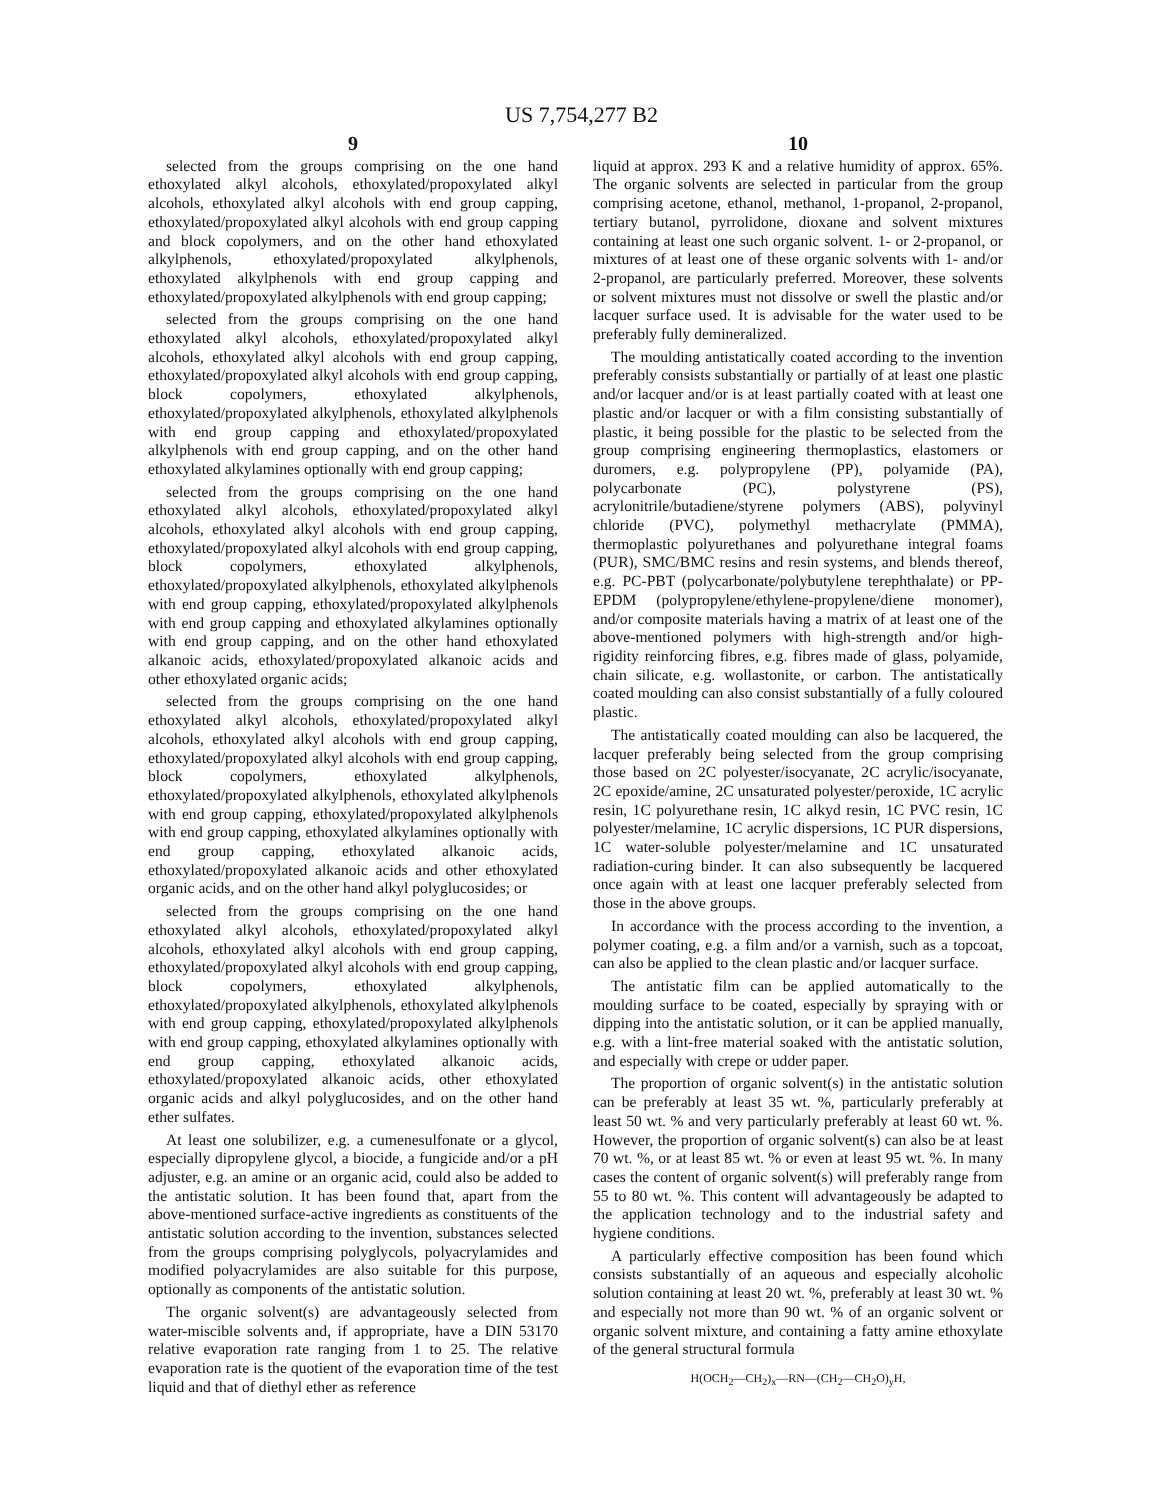US 7,754,277 B2
9
selected from the groups comprising on the one hand ethoxylated alkyl alcohols, ethoxylated/propoxylated alkyl alcohols, ethoxylated alkyl alcohols with end group capping, ethoxylated/propoxylated alkyl alcohols with end group capping and block copolymers, and on the other hand ethoxylated alkylphenols, ethoxylated/propoxylated alkylphenols, ethoxylated alkylphenols with end group capping and ethoxylated/propoxylated alkylphenols with end group capping;
selected from the groups comprising on the one hand ethoxylated alkyl alcohols, ethoxylated/propoxylated alkyl alcohols, ethoxylated alkyl alcohols with end group capping, ethoxylated/propoxylated alkyl alcohols with end group capping, block copolymers, ethoxylated alkylphenols, ethoxylated/propoxylated alkylphenols, ethoxylated alkylphenols with end group capping and ethoxylated/propoxylated alkylphenols with end group capping, and on the other hand ethoxylated alkylamines optionally with end group capping;
selected from the groups comprising on the one hand ethoxylated alkyl alcohols, ethoxylated/propoxylated alkyl alcohols, ethoxylated alkyl alcohols with end group capping, ethoxylated/propoxylated alkyl alcohols with end group capping, block copolymers, ethoxylated alkylphenols, ethoxylated/propoxylated alkylphenols, ethoxylated alkylphenols with end group capping, ethoxylated/propoxylated alkylphenols with end group capping and ethoxylated alkylamines optionally with end group capping, and on the other hand ethoxylated alkanoic acids, ethoxylated/propoxylated alkanoic acids and other ethoxylated organic acids;
selected from the groups comprising on the one hand ethoxylated alkyl alcohols, ethoxylated/propoxylated alkyl alcohols, ethoxylated alkyl alcohols with end group capping, ethoxylated/propoxylated alkyl alcohols with end group capping, block copolymers, ethoxylated alkylphenols, ethoxylated/propoxylated alkylphenols, ethoxylated alkylphenols with end group capping, ethoxylated/propoxylated alkylphenols with end group capping, ethoxylated alkylamines optionally with end group capping, ethoxylated alkanoic acids, ethoxylated/propoxylated alkanoic acids and other ethoxylated organic acids, and on the other hand alkyl polyglucosides; or
selected from the groups comprising on the one hand ethoxylated alkyl alcohols, ethoxylated/propoxylated alkyl alcohols, ethoxylated alkyl alcohols with end group capping, ethoxylated/propoxylated alkyl alcohols with end group capping, block copolymers, ethoxylated alkylphenols, ethoxylated/propoxylated alkylphenols, ethoxylated alkylphenols with end group capping, ethoxylated/propoxylated alkylphenols with end group capping, ethoxylated alkylamines optionally with end group capping, ethoxylated alkanoic acids, ethoxylated/propoxylated alkanoic acids, other ethoxylated organic acids and alkyl polyglucosides, and on the other hand ether sulfates.
At least one solubilizer, e.g. a cumenesulfonate or a glycol, especially dipropylene glycol, a biocide, a fungicide and/or a pH adjuster, e.g. an amine or an organic acid, could also be added to the antistatic solution. It has been found that, apart from the above-mentioned surface-active ingredients as constituents of the antistatic solution according to the invention, substances selected from the groups comprising polyglycols, polyacrylamides and modified polyacrylamides are also suitable for this purpose, optionally as components of the antistatic solution.
The organic solvent(s) are advantageously selected from water-miscible solvents and, if appropriate, have a DIN 53170 relative evaporation rate ranging from 1 to 25. The relative evaporation rate is the quotient of the evaporation time of the test liquid and that of diethyl ether as reference
10
liquid at approx. 293 K and a relative humidity of approx. 65%. The organic solvents are selected in particular from the group comprising acetone, ethanol, methanol, 1-propanol, 2-propanol, tertiary butanol, pyrrolidone, dioxane and solvent mixtures containing at least one such organic solvent. 1- or 2-propanol, or mixtures of at least one of these organic solvents with 1- and/or 2-propanol, are particularly preferred. Moreover, these solvents or solvent mixtures must not dissolve or swell the plastic and/or lacquer surface used. It is advisable for the water used to be preferably fully demineralized.
The moulding antistatically coated according to the invention preferably consists substantially or partially of at least one plastic and/or lacquer and/or is at least partially coated with at least one plastic and/or lacquer or with a film consisting substantially of plastic, it being possible for the plastic to be selected from the group comprising engineering thermoplastics, elastomers or duromers, e.g. polypropylene (PP), polyamide (PA), polycarbonate (PC), polystyrene (PS), acrylonitrile/butadiene/styrene polymers (ABS), polyvinyl chloride (PVC), polymethyl methacrylate (PMMA), thermoplastic polyurethanes and polyurethane integral foams (PUR), SMC/BMC resins and resin systems, and blends thereof, e.g. PC-PBT (polycarbonate/polybutylene terephthalate) or PP-EPDM (polypropylene/ethylene-propylene/diene monomer), and/or composite materials having a matrix of at least one of the above-mentioned polymers with high-strength and/or high-rigidity reinforcing fibres, e.g. fibres made of glass, polyamide, chain silicate, e.g. wollastonite, or carbon. The antistatically coated moulding can also consist substantially of a fully coloured plastic.
The antistatically coated moulding can also be lacquered, the lacquer preferably being selected from the group comprising those based on 2C polyester/isocyanate, 2C acrylic/isocyanate, 2C epoxide/amine, 2C unsaturated polyester/peroxide, 1C acrylic resin, 1C polyurethane resin, 1C alkyd resin, 1C PVC resin, 1C polyester/melamine, 1C acrylic dispersions, 1C PUR dispersions, 1C water-soluble polyester/melamine and 1C unsaturated radiation-curing binder. It can also subsequently be lacquered once again with at least one lacquer preferably selected from those in the above groups.
In accordance with the process according to the invention, a polymer coating, e.g. a film and/or a varnish, such as a topcoat, can also be applied to the clean plastic and/or lacquer surface.
The antistatic film can be applied automatically to the moulding surface to be coated, especially by spraying with or dipping into the antistatic solution, or it can be applied manually, e.g. with a lint-free material soaked with the antistatic solution, and especially with crepe or udder paper.
The proportion of organic solvent(s) in the antistatic solution can be preferably at least 35 wt. %, particularly preferably at least 50 wt. % and very particularly preferably at least 60 wt. %. However, the proportion of organic solvent(s) can also be at least 70 wt. %, or at least 85 wt. % or even at least 95 wt. %. In many cases the content of organic solvent(s) will preferably range from 55 to 80 wt. %. This content will advantageously be adapted to the application technology and to the industrial safety and hygiene conditions.
A particularly effective composition has been found which consists substantially of an aqueous and especially alcoholic solution containing at least 20 wt. %, preferably at least 30 wt. % and especially not more than 90 wt. % of an organic solvent or organic solvent mixture, and containing a fatty amine ethoxylate of the general structural formula
H(OCH<sub>2</sub>—CH<sub>2</sub>)<sub>x</sub>—RN—(CH<sub>2</sub>—CH<sub>2</sub>O)<sub>y</sub>H,